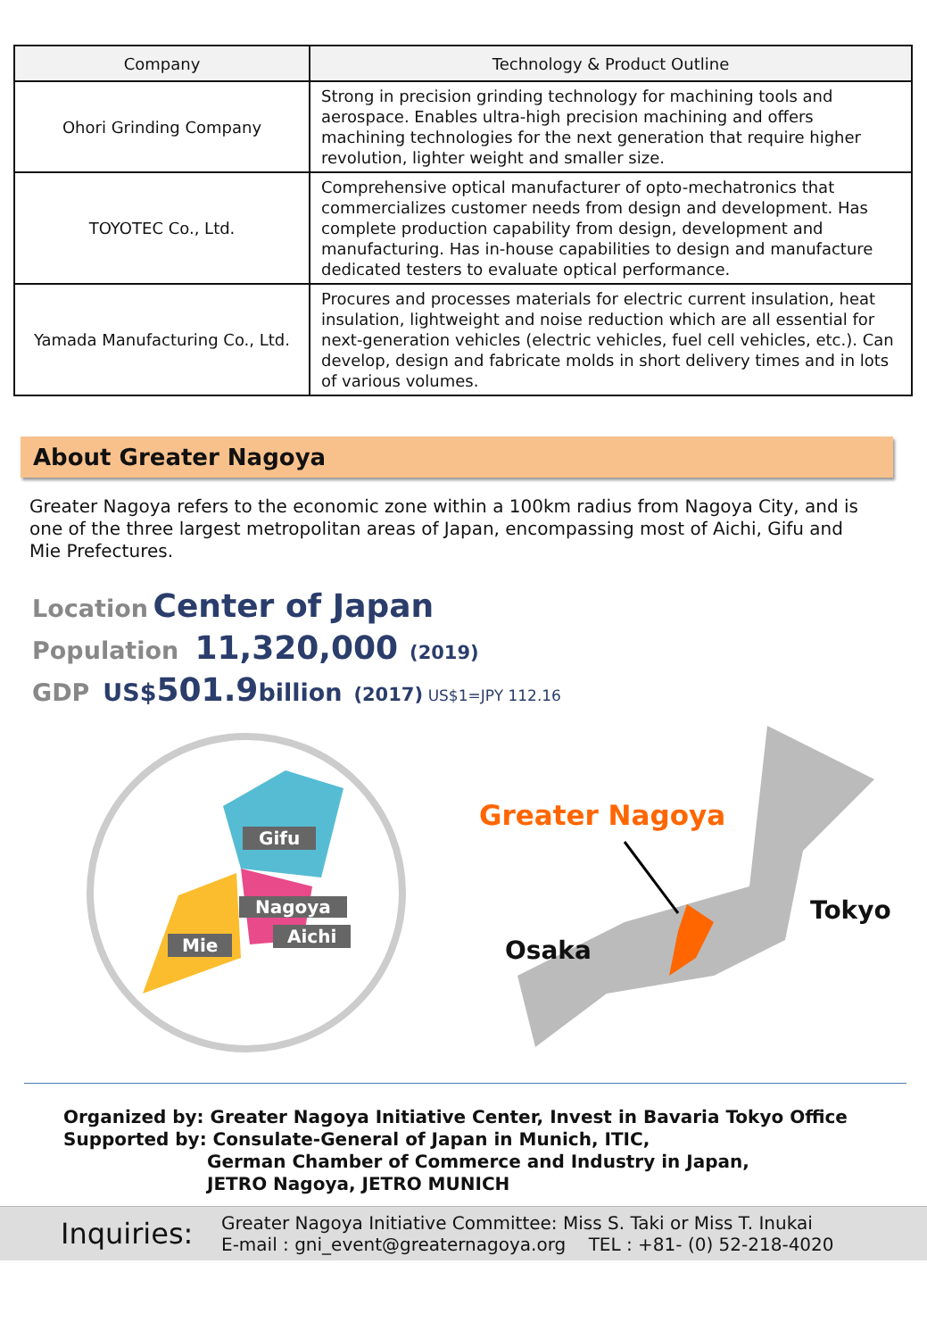| Company | Technology & Product Outline |
| --- | --- |
| Ohori Grinding Company | Strong in precision grinding technology for machining tools and aerospace. Enables ultra-high precision machining and offers machining technologies for the next generation that require higher revolution, lighter weight and smaller size. |
| TOYOTEC Co., Ltd. | Comprehensive optical manufacturer of opto-mechatronics that commercializes customer needs from design and development. Has complete production capability from design, development and manufacturing. Has in-house capabilities to design and manufacture dedicated testers to evaluate optical performance. |
| Yamada Manufacturing Co., Ltd. | Procures and processes materials for electric current insulation, heat insulation, lightweight and noise reduction which are all essential for next-generation vehicles (electric vehicles, fuel cell vehicles, etc.). Can develop, design and fabricate molds in short delivery times and in lots of various volumes. |
About Greater Nagoya
Greater Nagoya refers to the economic zone within a 100km radius from Nagoya City, and is one of the three largest metropolitan areas of Japan, encompassing most of Aichi, Gifu and Mie Prefectures.
Location Center of Japan
Population 11,320,000 (2019)
GDP US$501.9 billion (2017) US$1=JPY 112.16
Gifu
Nagoya
Mie Aichi
Greater Nagoya
Tokyo
Osaka
Organized by: Greater Nagoya Initiative Center, Invest in Bavaria Tokyo Office
Supported by: Consulate-General of Japan in Munich, ITIC,
German Chamber of Commerce and Industry in Japan,
JETRO Nagoya, JETRO MUNICH
Inquiries: Greater Nagoya Initiative Committee: Miss S. Taki or Miss T. Inukai
E-mail : gni_event@greaternagoya.org TEL : +81- (0) 52-218-4020